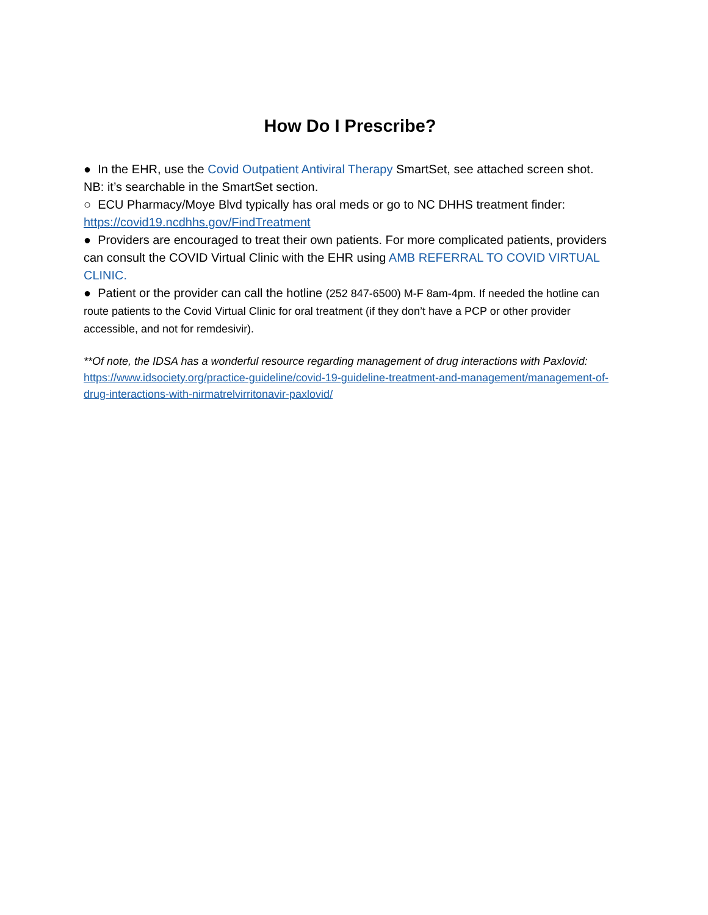How Do I Prescribe?
● In the EHR, use the Covid Outpatient Antiviral Therapy SmartSet, see attached screen shot. NB: it’s searchable in the SmartSet section.
○ ECU Pharmacy/Moye Blvd typically has oral meds or go to NC DHHS treatment finder: https://covid19.ncdhhs.gov/FindTreatment
● Providers are encouraged to treat their own patients. For more complicated patients, providers can consult the COVID Virtual Clinic with the EHR using AMB REFERRAL TO COVID VIRTUAL CLINIC.
● Patient or the provider can call the hotline (252 847-6500) M-F 8am-4pm. If needed the hotline can route patients to the Covid Virtual Clinic for oral treatment (if they don’t have a PCP or other provider accessible, and not for remdesivir).
**Of note, the IDSA has a wonderful resource regarding management of drug interactions with Paxlovid: https://www.idsociety.org/practice-guideline/covid-19-guideline-treatment-and-management/management-of-drug-interactions-with-nirmatrelvirritonavir-paxlovid/